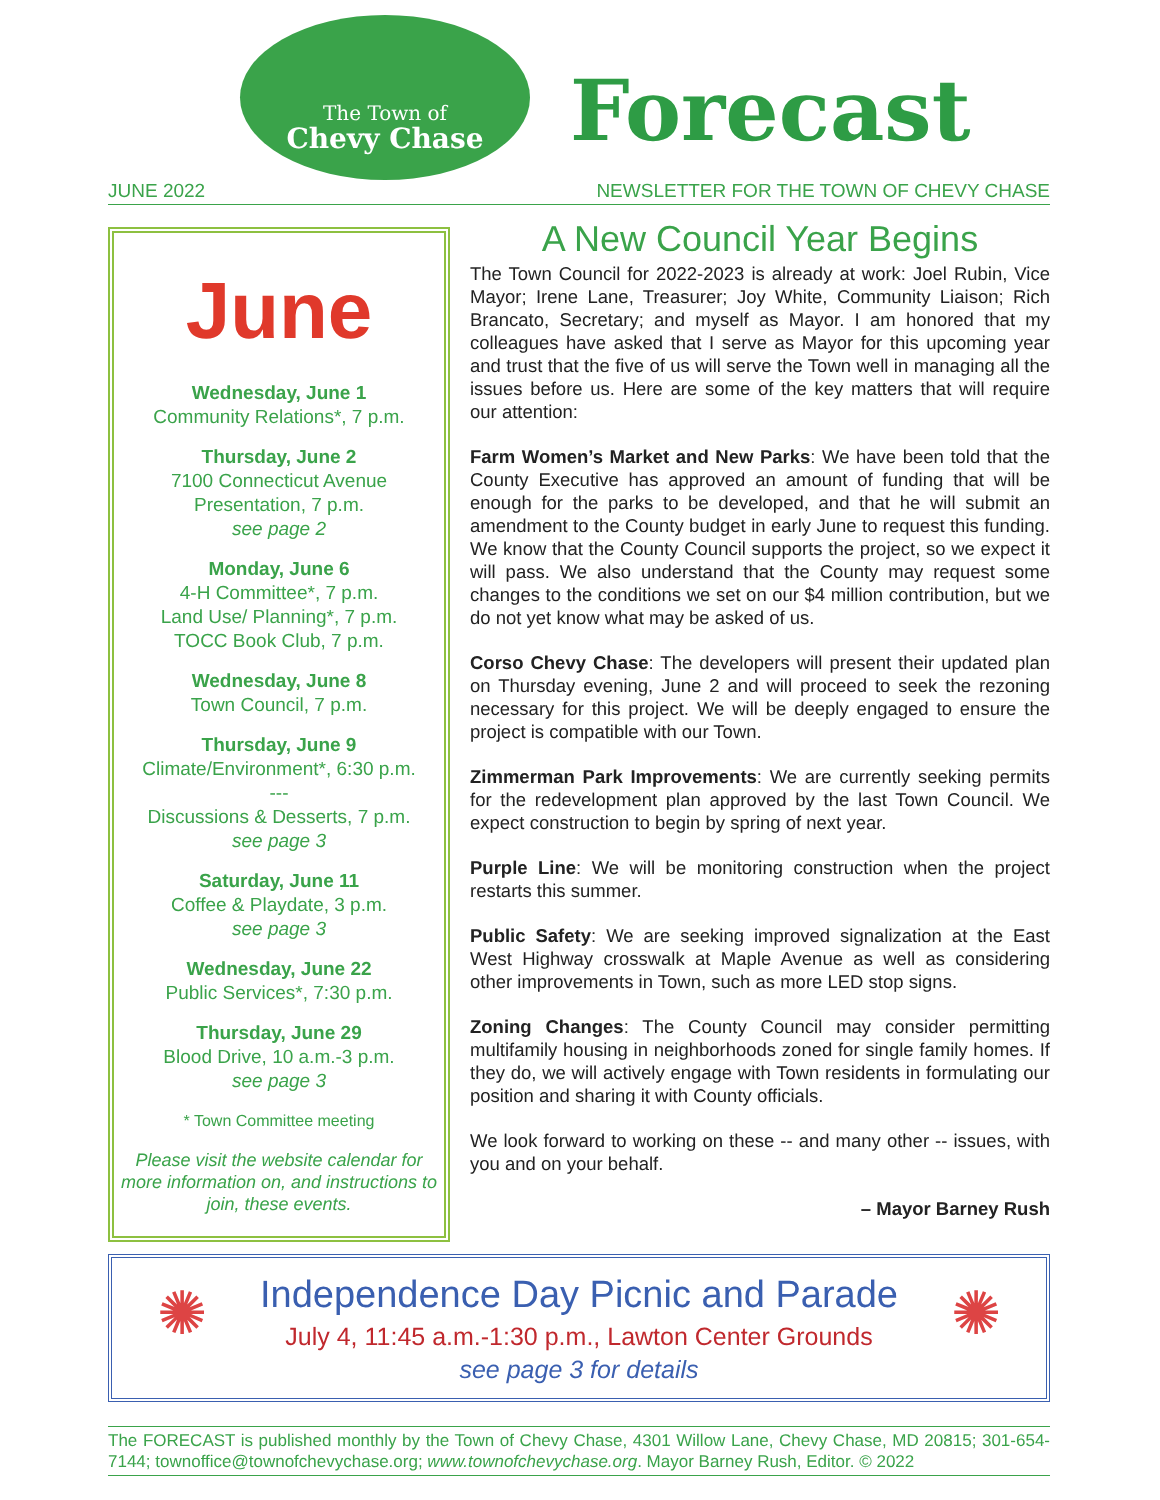The Town of
Chevy Chase
Forecast
JUNE 2022 NEWSLETTER FOR THE TOWN OF CHEVY CHASE
June
Wednesday, June 1
Community Relations*, 7 p.m.
Thursday, June 2
7100 Connecticut Avenue
Presentation, 7 p.m.
see page 2
Monday, June 6
4-H Committee*, 7 p.m.
Land Use/ Planning*, 7 p.m.
TOCC Book Club, 7 p.m.
Wednesday, June 8
Town Council, 7 p.m.
Thursday, June 9
Climate/Environment*, 6:30 p.m.
---
Discussions & Desserts, 7 p.m.
see page 3
Saturday, June 11
Coffee & Playdate, 3 p.m.
see page 3
Wednesday, June 22
Public Services*, 7:30 p.m.
Thursday, June 29
Blood Drive, 10 a.m.-3 p.m.
see page 3
* Town Committee meeting
Please visit the website calendar for more information on, and instructions to join, these events.
A New Council Year Begins
The Town Council for 2022-2023 is already at work: Joel Rubin, Vice Mayor; Irene Lane, Treasurer; Joy White, Community Liaison; Rich Brancato, Secretary; and myself as Mayor. I am honored that my colleagues have asked that I serve as Mayor for this upcoming year and trust that the five of us will serve the Town well in managing all the issues before us. Here are some of the key matters that will require our attention:
Farm Women’s Market and New Parks: We have been told that the County Executive has approved an amount of funding that will be enough for the parks to be developed, and that he will submit an amendment to the County budget in early June to request this funding. We know that the County Council supports the project, so we expect it will pass. We also understand that the County may request some changes to the conditions we set on our $4 million contribution, but we do not yet know what may be asked of us.
Corso Chevy Chase: The developers will present their updated plan on Thursday evening, June 2 and will proceed to seek the rezoning necessary for this project. We will be deeply engaged to ensure the project is compatible with our Town.
Zimmerman Park Improvements: We are currently seeking permits for the redevelopment plan approved by the last Town Council. We expect construction to begin by spring of next year.
Purple Line: We will be monitoring construction when the project restarts this summer.
Public Safety: We are seeking improved signalization at the East West Highway crosswalk at Maple Avenue as well as considering other improvements in Town, such as more LED stop signs.
Zoning Changes: The County Council may consider permitting multifamily housing in neighborhoods zoned for single family homes. If they do, we will actively engage with Town residents in formulating our position and sharing it with County officials.
We look forward to working on these -- and many other -- issues, with you and on your behalf.
– Mayor Barney Rush
✺
Independence Day Picnic and Parade
July 4, 11:45 a.m.-1:30 p.m., Lawton Center Grounds
see page 3 for details
✺
The FORECAST is published monthly by the Town of Chevy Chase, 4301 Willow Lane, Chevy Chase, MD 20815; 301-654-7144; townoffice@townofchevychase.org; www.townofchevychase.org. Mayor Barney Rush, Editor. © 2022